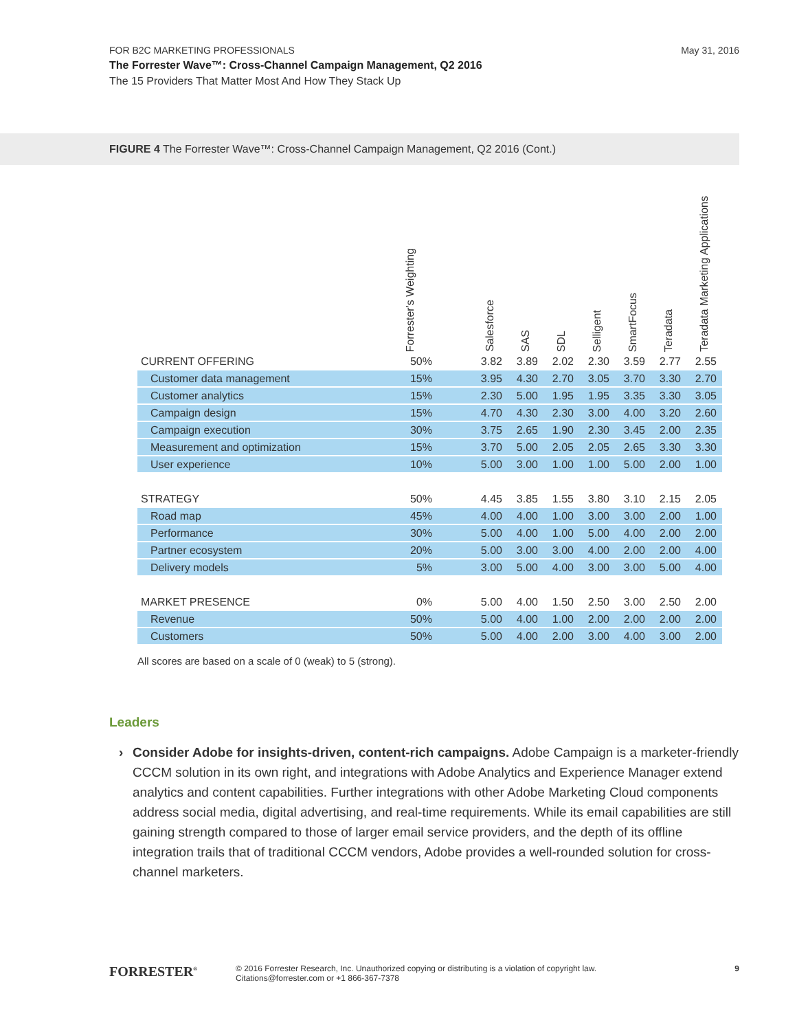FOR B2C MARKETING PROFESSIONALS
The Forrester Wave™: Cross-Channel Campaign Management, Q2 2016
The 15 Providers That Matter Most And How They Stack Up
May 31, 2016
FIGURE 4 The Forrester Wave™: Cross-Channel Campaign Management, Q2 2016 (Cont.)
| | Forrester's Weighting | | Salesforce | SAS | SDL | Selligent | SmartFocus | Teradata | Teradata Marketing Applications |
| --- | --- | --- | --- | --- | --- | --- | --- | --- | --- |
| CURRENT OFFERING | 50% | | 3.82 | 3.89 | 2.02 | 2.30 | 3.59 | 2.77 | 2.55 |
| Customer data management | 15% | | 3.95 | 4.30 | 2.70 | 3.05 | 3.70 | 3.30 | 2.70 |
| Customer analytics | 15% | | 2.30 | 5.00 | 1.95 | 1.95 | 3.35 | 3.30 | 3.05 |
| Campaign design | 15% | | 4.70 | 4.30 | 2.30 | 3.00 | 4.00 | 3.20 | 2.60 |
| Campaign execution | 30% | | 3.75 | 2.65 | 1.90 | 2.30 | 3.45 | 2.00 | 2.35 |
| Measurement and optimization | 15% | | 3.70 | 5.00 | 2.05 | 2.05 | 2.65 | 3.30 | 3.30 |
| User experience | 10% | | 5.00 | 3.00 | 1.00 | 1.00 | 5.00 | 2.00 | 1.00 |
| STRATEGY | 50% | | 4.45 | 3.85 | 1.55 | 3.80 | 3.10 | 2.15 | 2.05 |
| Road map | 45% | | 4.00 | 4.00 | 1.00 | 3.00 | 3.00 | 2.00 | 1.00 |
| Performance | 30% | | 5.00 | 4.00 | 1.00 | 5.00 | 4.00 | 2.00 | 2.00 |
| Partner ecosystem | 20% | | 5.00 | 3.00 | 3.00 | 4.00 | 2.00 | 2.00 | 4.00 |
| Delivery models | 5% | | 3.00 | 5.00 | 4.00 | 3.00 | 3.00 | 5.00 | 4.00 |
| MARKET PRESENCE | 0% | | 5.00 | 4.00 | 1.50 | 2.50 | 3.00 | 2.50 | 2.00 |
| Revenue | 50% | | 5.00 | 4.00 | 1.00 | 2.00 | 2.00 | 2.00 | 2.00 |
| Customers | 50% | | 5.00 | 4.00 | 2.00 | 3.00 | 4.00 | 3.00 | 2.00 |
All scores are based on a scale of 0 (weak) to 5 (strong).
Leaders
› Consider Adobe for insights-driven, content-rich campaigns. Adobe Campaign is a marketer-friendly CCCM solution in its own right, and integrations with Adobe Analytics and Experience Manager extend analytics and content capabilities. Further integrations with other Adobe Marketing Cloud components address social media, digital advertising, and real-time requirements. While its email capabilities are still gaining strength compared to those of larger email service providers, and the depth of its offline integration trails that of traditional CCCM vendors, Adobe provides a well-rounded solution for cross-channel marketers.
FORRESTER<sup>®</sup>
© 2016 Forrester Research, Inc. Unauthorized copying or distributing is a violation of copyright law.
Citations@forrester.com or +1 866-367-7378
9